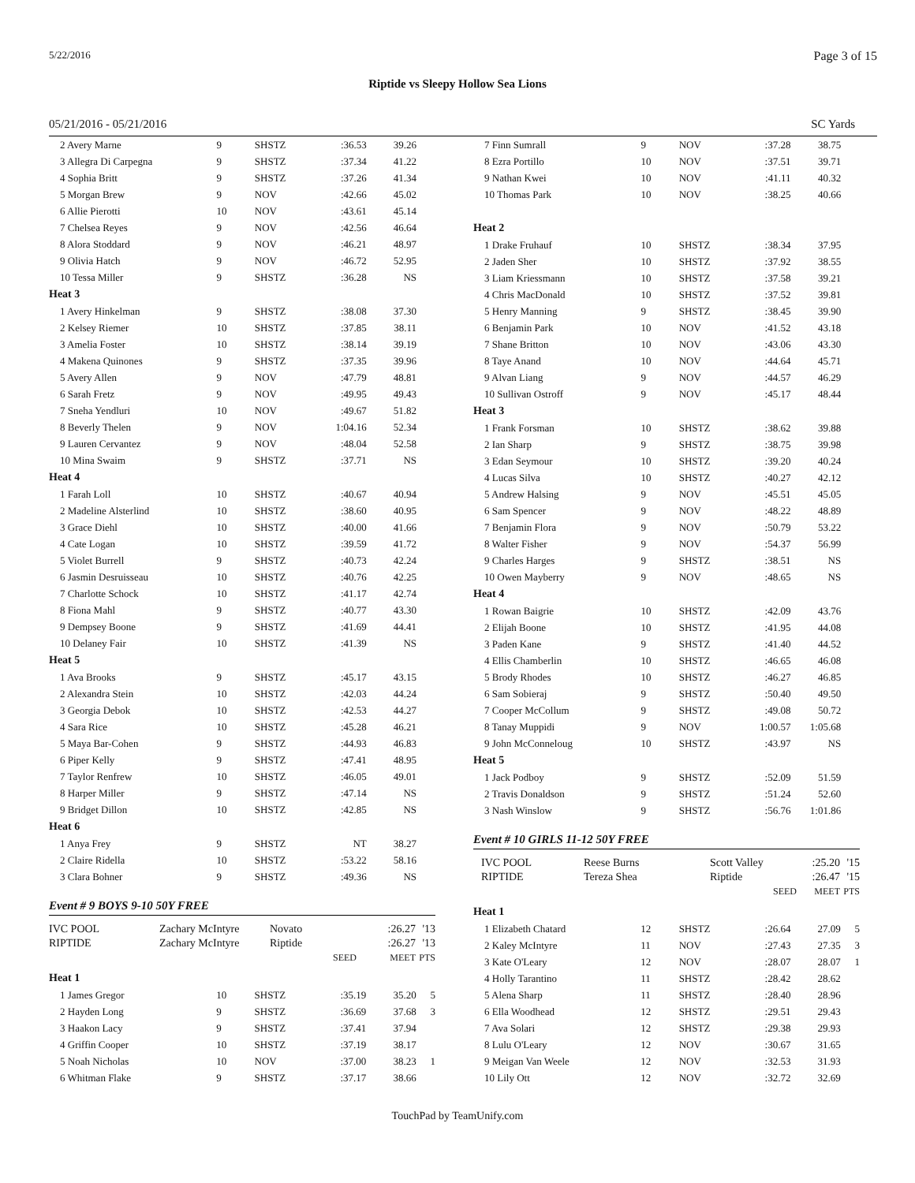5/22/2016 Page 3 of 15
Riptide vs Sleepy Hollow Sea Lions
05/21/2016 - 05/21/2016 SC Yards
| 2 Avery Marne | 9 | SHSTZ | :36.53 | 39.26 | |
| 3 Allegra Di Carpegna | 9 | SHSTZ | :37.34 | 41.22 | |
| 4 Sophia Britt | 9 | SHSTZ | :37.26 | 41.34 | |
| 5 Morgan Brew | 9 | NOV | :42.66 | 45.02 | |
| 6 Allie Pierotti | 10 | NOV | :43.61 | 45.14 | |
| 7 Chelsea Reyes | 9 | NOV | :42.56 | 46.64 | |
| 8 Alora Stoddard | 9 | NOV | :46.21 | 48.97 | |
| 9 Olivia Hatch | 9 | NOV | :46.72 | 52.95 | |
| 10 Tessa Miller | 9 | SHSTZ | :36.28 | NS | |
| Heat 3 | | | | | |
| 1 Avery Hinkelman | 9 | SHSTZ | :38.08 | 37.30 | |
| 2 Kelsey Riemer | 10 | SHSTZ | :37.85 | 38.11 | |
| 3 Amelia Foster | 10 | SHSTZ | :38.14 | 39.19 | |
| 4 Makena Quinones | 9 | SHSTZ | :37.35 | 39.96 | |
| 5 Avery Allen | 9 | NOV | :47.79 | 48.81 | |
| 6 Sarah Fretz | 9 | NOV | :49.95 | 49.43 | |
| 7 Sneha Yendluri | 10 | NOV | :49.67 | 51.82 | |
| 8 Beverly Thelen | 9 | NOV | 1:04.16 | 52.34 | |
| 9 Lauren Cervantez | 9 | NOV | :48.04 | 52.58 | |
| 10 Mina Swaim | 9 | SHSTZ | :37.71 | NS | |
| Heat 4 | | | | | |
| 1 Farah Loll | 10 | SHSTZ | :40.67 | 40.94 | |
| 2 Madeline Alsterlind | 10 | SHSTZ | :38.60 | 40.95 | |
| 3 Grace Diehl | 10 | SHSTZ | :40.00 | 41.66 | |
| 4 Cate Logan | 10 | SHSTZ | :39.59 | 41.72 | |
| 5 Violet Burrell | 9 | SHSTZ | :40.73 | 42.24 | |
| 6 Jasmin Desruisseau | 10 | SHSTZ | :40.76 | 42.25 | |
| 7 Charlotte Schock | 10 | SHSTZ | :41.17 | 42.74 | |
| 8 Fiona Mahl | 9 | SHSTZ | :40.77 | 43.30 | |
| 9 Dempsey Boone | 9 | SHSTZ | :41.69 | 44.41 | |
| 10 Delaney Fair | 10 | SHSTZ | :41.39 | NS | |
| Heat 5 | | | | | |
| 1 Ava Brooks | 9 | SHSTZ | :45.17 | 43.15 | |
| 2 Alexandra Stein | 10 | SHSTZ | :42.03 | 44.24 | |
| 3 Georgia Debok | 10 | SHSTZ | :42.53 | 44.27 | |
| 4 Sara Rice | 10 | SHSTZ | :45.28 | 46.21 | |
| 5 Maya Bar-Cohen | 9 | SHSTZ | :44.93 | 46.83 | |
| 6 Piper Kelly | 9 | SHSTZ | :47.41 | 48.95 | |
| 7 Taylor Renfrew | 10 | SHSTZ | :46.05 | 49.01 | |
| 8 Harper Miller | 9 | SHSTZ | :47.14 | NS | |
| 9 Bridget Dillon | 10 | SHSTZ | :42.85 | NS | |
| Heat 6 | | | | | |
| 1 Anya Frey | 9 | SHSTZ | NT | 38.27 | |
| 2 Claire Ridella | 10 | SHSTZ | :53.22 | 58.16 | |
| 3 Clara Bohner | 9 | SHSTZ | :49.36 | NS | |
Event # 9 BOYS 9-10 50Y FREE
| IVC POOL | Zachary McIntyre | Novato | :26.27 | '13 |
| RIPTIDE | Zachary McIntyre | Riptide | :26.27 | '13 |
| | | SEED | MEET | PTS |
| Heat 1 | | | | | |
| 1 James Gregor | 10 | SHSTZ | :35.19 | 35.20 | 5 |
| 2 Hayden Long | 9 | SHSTZ | :36.69 | 37.68 | 3 |
| 3 Haakon Lacy | 9 | SHSTZ | :37.41 | 37.94 | |
| 4 Griffin Cooper | 10 | SHSTZ | :37.19 | 38.17 | |
| 5 Noah Nicholas | 10 | NOV | :37.00 | 38.23 | 1 |
| 6 Whitman Flake | 9 | SHSTZ | :37.17 | 38.66 | |
| 7 Finn Sumrall | 9 | NOV | :37.28 | 38.75 | |
| 8 Ezra Portillo | 10 | NOV | :37.51 | 39.71 | |
| 9 Nathan Kwei | 10 | NOV | :41.11 | 40.32 | |
| 10 Thomas Park | 10 | NOV | :38.25 | 40.66 | |
| Heat 2 | | | | | |
| 1 Drake Fruhauf | 10 | SHSTZ | :38.34 | 37.95 | |
| 2 Jaden Sher | 10 | SHSTZ | :37.92 | 38.55 | |
| 3 Liam Kriessmann | 10 | SHSTZ | :37.58 | 39.21 | |
| 4 Chris MacDonald | 10 | SHSTZ | :37.52 | 39.81 | |
| 5 Henry Manning | 9 | SHSTZ | :38.45 | 39.90 | |
| 6 Benjamin Park | 10 | NOV | :41.52 | 43.18 | |
| 7 Shane Britton | 10 | NOV | :43.06 | 43.30 | |
| 8 Taye Anand | 10 | NOV | :44.64 | 45.71 | |
| 9 Alvan Liang | 9 | NOV | :44.57 | 46.29 | |
| 10 Sullivan Ostroff | 9 | NOV | :45.17 | 48.44 | |
| Heat 3 | | | | | |
| 1 Frank Forsman | 10 | SHSTZ | :38.62 | 39.88 | |
| 2 Ian Sharp | 9 | SHSTZ | :38.75 | 39.98 | |
| 3 Edan Seymour | 10 | SHSTZ | :39.20 | 40.24 | |
| 4 Lucas Silva | 10 | SHSTZ | :40.27 | 42.12 | |
| 5 Andrew Halsing | 9 | NOV | :45.51 | 45.05 | |
| 6 Sam Spencer | 9 | NOV | :48.22 | 48.89 | |
| 7 Benjamin Flora | 9 | NOV | :50.79 | 53.22 | |
| 8 Walter Fisher | 9 | NOV | :54.37 | 56.99 | |
| 9 Charles Harges | 9 | SHSTZ | :38.51 | NS | |
| 10 Owen Mayberry | 9 | NOV | :48.65 | NS | |
| Heat 4 | | | | | |
| 1 Rowan Baigrie | 10 | SHSTZ | :42.09 | 43.76 | |
| 2 Elijah Boone | 10 | SHSTZ | :41.95 | 44.08 | |
| 3 Paden Kane | 9 | SHSTZ | :41.40 | 44.52 | |
| 4 Ellis Chamberlin | 10 | SHSTZ | :46.65 | 46.08 | |
| 5 Brody Rhodes | 10 | SHSTZ | :46.27 | 46.85 | |
| 6 Sam Sobieraj | 9 | SHSTZ | :50.40 | 49.50 | |
| 7 Cooper McCollum | 9 | SHSTZ | :49.08 | 50.72 | |
| 8 Tanay Muppidi | 9 | NOV | 1:00.57 | 1:05.68 | |
| 9 John McConneloug | 10 | SHSTZ | :43.97 | NS | |
| Heat 5 | | | | | |
| 1 Jack Podboy | 9 | SHSTZ | :52.09 | 51.59 | |
| 2 Travis Donaldson | 9 | SHSTZ | :51.24 | 52.60 | |
| 3 Nash Winslow | 9 | SHSTZ | :56.76 | 1:01.86 | |
Event # 10 GIRLS 11-12 50Y FREE
| IVC POOL | Reese Burns | Scott Valley | :25.20 | '15 |
| RIPTIDE | Tereza Shea | Riptide | :26.47 | '15 |
| | | SEED | MEET | PTS |
| Heat 1 | | | | | |
| 1 Elizabeth Chatard | 12 | SHSTZ | :26.64 | 27.09 | 5 |
| 2 Kaley McIntyre | 11 | NOV | :27.43 | 27.35 | 3 |
| 3 Kate O'Leary | 12 | NOV | :28.07 | 28.07 | 1 |
| 4 Holly Tarantino | 11 | SHSTZ | :28.42 | 28.62 | |
| 5 Alena Sharp | 11 | SHSTZ | :28.40 | 28.96 | |
| 6 Ella Woodhead | 12 | SHSTZ | :29.51 | 29.43 | |
| 7 Ava Solari | 12 | SHSTZ | :29.38 | 29.93 | |
| 8 Lulu O'Leary | 12 | NOV | :30.67 | 31.65 | |
| 9 Meigan Van Weele | 12 | NOV | :32.53 | 31.93 | |
| 10 Lily Ott | 12 | NOV | :32.72 | 32.69 | |
TouchPad by TeamUnify.com